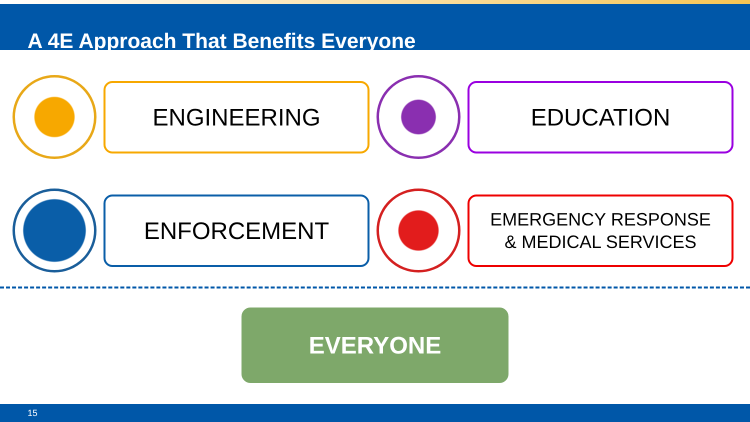A 4E Approach That Benefits Everyone
ENGINEERING EDUCATION
ENFORCEMENT
EMERGENCY RESPONSE
& MEDICAL SERVICES
EVERYONE
15